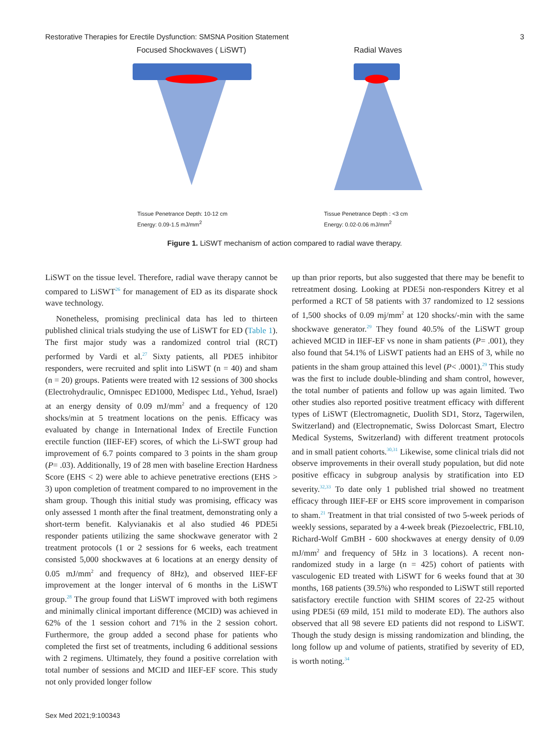Restorative Therapies for Erectile Dysfunction: SMSNA Position Statement 3
Focused Shockwaves ( LiSWT)
Tissue Penetrance Depth: 10-12 cm
Energy: 0.09-1.5 mJ/mm<sup>2</sup>
Radial Waves
Tissue Penetrance Depth : <3 cm
Energy: 0.02-0.06 mJ/mm<sup>2</sup>
Figure 1. LiSWT mechanism of action compared to radial wave therapy.
LiSWT on the tissue level. Therefore, radial wave therapy cannot be compared to LiSWT<sup>26</sup> for management of ED as its disparate shock wave technology.
Nonetheless, promising preclinical data has led to thirteen published clinical trials studying the use of LiSWT for ED (Table 1). The first major study was a randomized control trial (RCT) performed by Vardi et al.<sup>27</sup> Sixty patients, all PDE5 inhibitor responders, were recruited and split into LiSWT (n = 40) and sham (n = 20) groups. Patients were treated with 12 sessions of 300 shocks (Electrohydraulic, Omnispec ED1000, Medispec Ltd., Yehud, Israel) at an energy density of 0.09 mJ/mm<sup>2</sup> and a frequency of 120 shocks/min at 5 treatment locations on the penis. Efficacy was evaluated by change in International Index of Erectile Function erectile function (IIEF-EF) scores, of which the Li-SWT group had improvement of 6.7 points compared to 3 points in the sham group (P= .03). Additionally, 19 of 28 men with baseline Erection Hardness Score (EHS < 2) were able to achieve penetrative erections (EHS > 3) upon completion of treatment compared to no improvement in the sham group. Though this initial study was promising, efficacy was only assessed 1 month after the final treatment, demonstrating only a short-term benefit. Kalyvianakis et al also studied 46 PDE5i responder patients utilizing the same shockwave generator with 2 treatment protocols (1 or 2 sessions for 6 weeks, each treatment consisted 5,000 shockwaves at 6 locations at an energy density of 0.05 mJ/mm<sup>2</sup> and frequency of 8Hz), and observed IIEF-EF improvement at the longer interval of 6 months in the LiSWT group.<sup>28</sup> The group found that LiSWT improved with both regimens and minimally clinical important difference (MCID) was achieved in 62% of the 1 session cohort and 71% in the 2 session cohort. Furthermore, the group added a second phase for patients who completed the first set of treatments, including 6 additional sessions with 2 regimens. Ultimately, they found a positive correlation with total number of sessions and MCID and IIEF-EF score. This study not only provided longer follow
up than prior reports, but also suggested that there may be benefit to retreatment dosing. Looking at PDE5i non-responders Kitrey et al performed a RCT of 58 patients with 37 randomized to 12 sessions of 1,500 shocks of 0.09 mj/mm<sup>2</sup> at 120 shocks/-min with the same shockwave generator.<sup>29</sup> They found 40.5% of the LiSWT group achieved MCID in IIEF-EF vs none in sham patients (P= .001), they also found that 54.1% of LiSWT patients had an EHS of 3, while no patients in the sham group attained this level (P< .0001).<sup>29</sup> This study was the first to include double-blinding and sham control, however, the total number of patients and follow up was again limited. Two other studies also reported positive treatment efficacy with different types of LiSWT (Electromagnetic, Duolith SD1, Storz, Tagerwilen, Switzerland) and (Electropnematic, Swiss Dolorcast Smart, Electro Medical Systems, Switzerland) with different treatment protocols and in small patient cohorts.<sup>30,31</sup> Likewise, some clinical trials did not observe improvements in their overall study population, but did note positive efficacy in subgroup analysis by stratification into ED severity.<sup>32,33</sup> To date only 1 published trial showed no treatment efficacy through IIEF-EF or EHS score improvement in comparison to sham.<sup>21</sup> Treatment in that trial consisted of two 5-week periods of weekly sessions, separated by a 4-week break (Piezoelectric, FBL10, Richard-Wolf GmBH - 600 shockwaves at energy density of 0.09 mJ/mm<sup>2</sup> and frequency of 5Hz in 3 locations). A recent non-randomized study in a large (n = 425) cohort of patients with vasculogenic ED treated with LiSWT for 6 weeks found that at 30 months, 168 patients (39.5%) who responded to LiSWT still reported satisfactory erectile function with SHIM scores of 22-25 without using PDE5i (69 mild, 151 mild to moderate ED). The authors also observed that all 98 severe ED patients did not respond to LiSWT. Though the study design is missing randomization and blinding, the long follow up and volume of patients, stratified by severity of ED, is worth noting.<sup>34</sup>
Sex Med 2021;9:100343